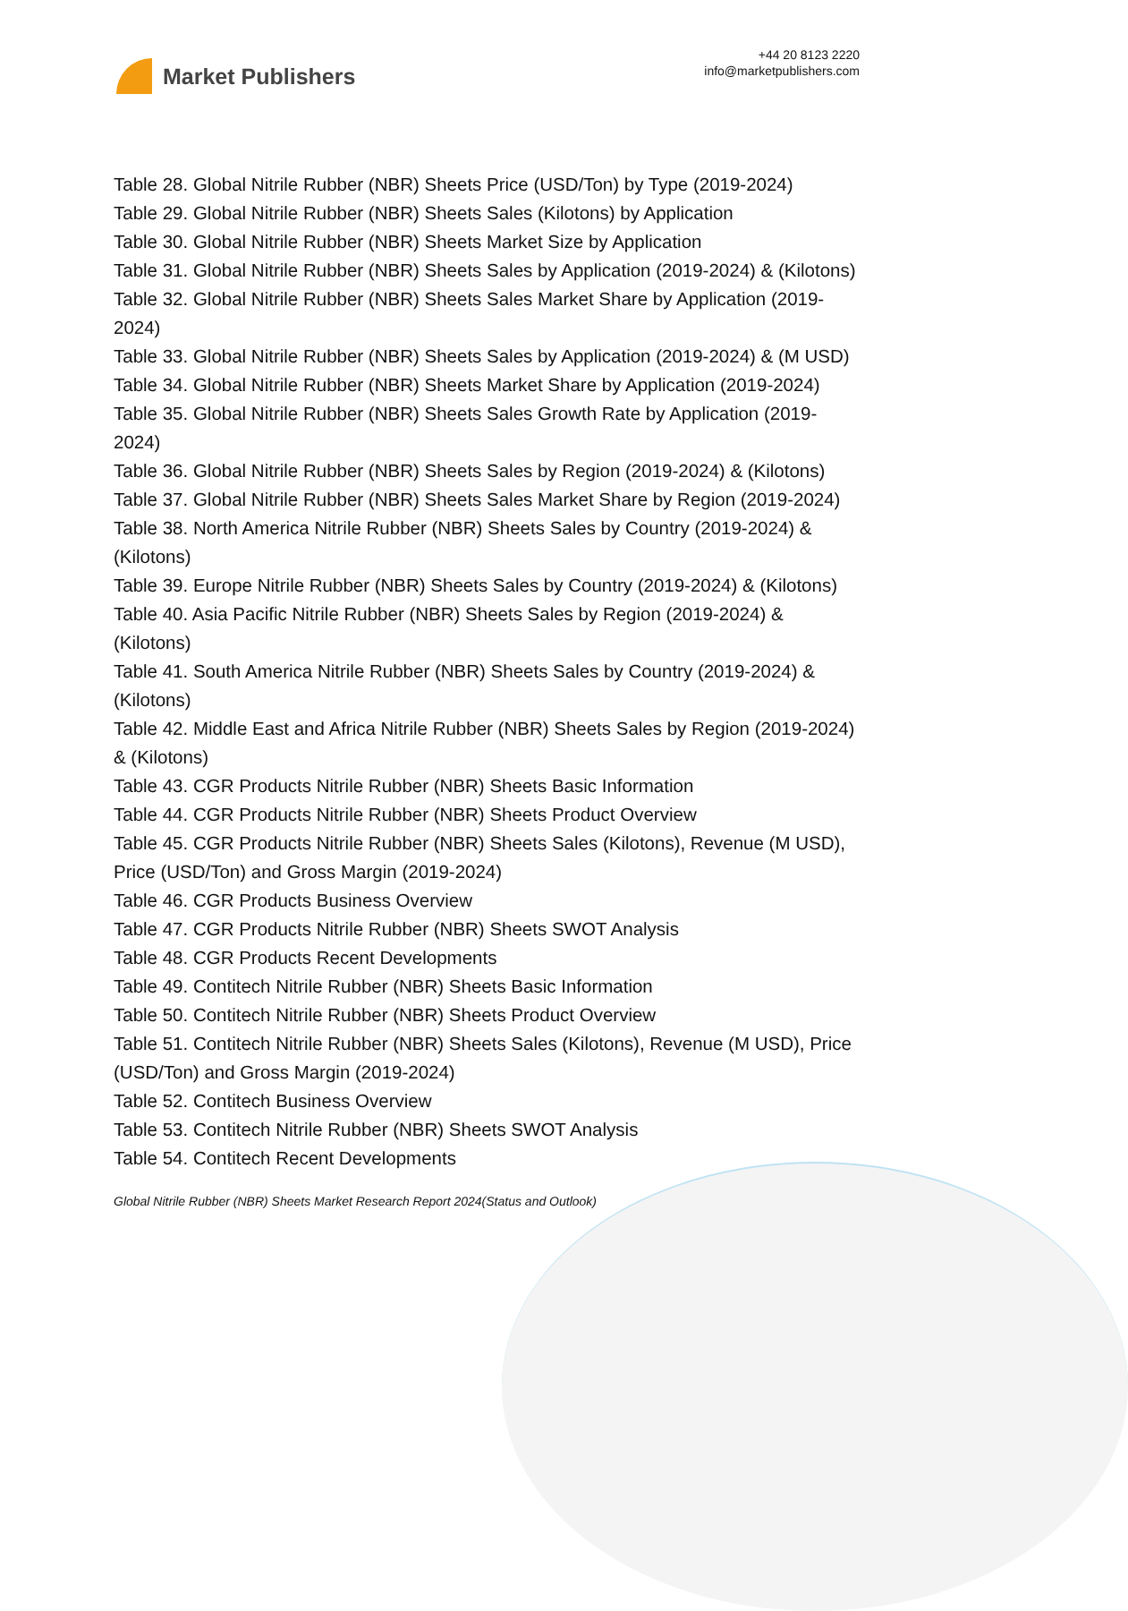Market Publishers
+44 20 8123 2220
info@marketpublishers.com
Table 28. Global Nitrile Rubber (NBR) Sheets Price (USD/Ton) by Type (2019-2024)
Table 29. Global Nitrile Rubber (NBR) Sheets Sales (Kilotons) by Application
Table 30. Global Nitrile Rubber (NBR) Sheets Market Size by Application
Table 31. Global Nitrile Rubber (NBR) Sheets Sales by Application (2019-2024) & (Kilotons)
Table 32. Global Nitrile Rubber (NBR) Sheets Sales Market Share by Application (2019-2024)
Table 33. Global Nitrile Rubber (NBR) Sheets Sales by Application (2019-2024) & (M USD)
Table 34. Global Nitrile Rubber (NBR) Sheets Market Share by Application (2019-2024)
Table 35. Global Nitrile Rubber (NBR) Sheets Sales Growth Rate by Application (2019-2024)
Table 36. Global Nitrile Rubber (NBR) Sheets Sales by Region (2019-2024) & (Kilotons)
Table 37. Global Nitrile Rubber (NBR) Sheets Sales Market Share by Region (2019-2024)
Table 38. North America Nitrile Rubber (NBR) Sheets Sales by Country (2019-2024) & (Kilotons)
Table 39. Europe Nitrile Rubber (NBR) Sheets Sales by Country (2019-2024) & (Kilotons)
Table 40. Asia Pacific Nitrile Rubber (NBR) Sheets Sales by Region (2019-2024) & (Kilotons)
Table 41. South America Nitrile Rubber (NBR) Sheets Sales by Country (2019-2024) & (Kilotons)
Table 42. Middle East and Africa Nitrile Rubber (NBR) Sheets Sales by Region (2019-2024) & (Kilotons)
Table 43. CGR Products Nitrile Rubber (NBR) Sheets Basic Information
Table 44. CGR Products Nitrile Rubber (NBR) Sheets Product Overview
Table 45. CGR Products Nitrile Rubber (NBR) Sheets Sales (Kilotons), Revenue (M USD), Price (USD/Ton) and Gross Margin (2019-2024)
Table 46. CGR Products Business Overview
Table 47. CGR Products Nitrile Rubber (NBR) Sheets SWOT Analysis
Table 48. CGR Products Recent Developments
Table 49. Contitech Nitrile Rubber (NBR) Sheets Basic Information
Table 50. Contitech Nitrile Rubber (NBR) Sheets Product Overview
Table 51. Contitech Nitrile Rubber (NBR) Sheets Sales (Kilotons), Revenue (M USD), Price (USD/Ton) and Gross Margin (2019-2024)
Table 52. Contitech Business Overview
Table 53. Contitech Nitrile Rubber (NBR) Sheets SWOT Analysis
Table 54. Contitech Recent Developments
Global Nitrile Rubber (NBR) Sheets Market Research Report 2024(Status and Outlook)